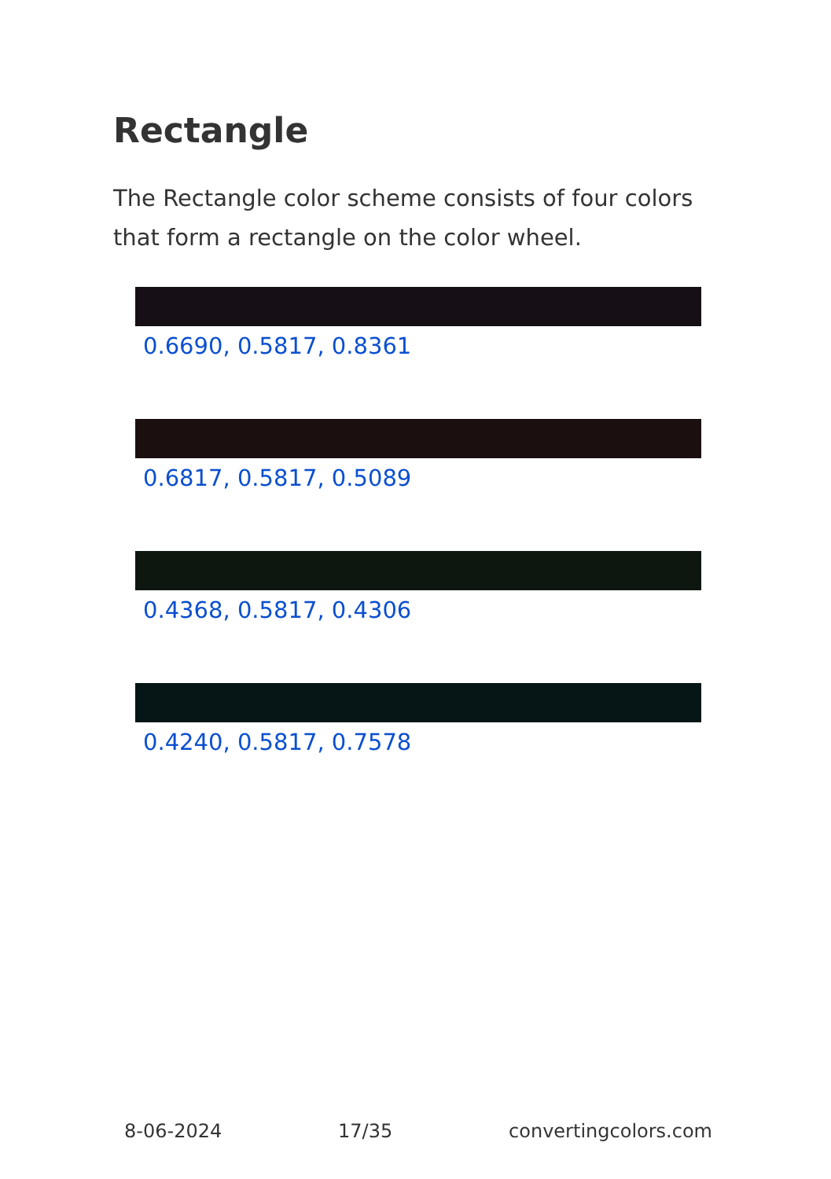Rectangle
The Rectangle color scheme consists of four colors that form a rectangle on the color wheel.
0.6690, 0.5817, 0.8361
0.6817, 0.5817, 0.5089
0.4368, 0.5817, 0.4306
0.4240, 0.5817, 0.7578
8-06-2024 17/35 convertingcolors.com